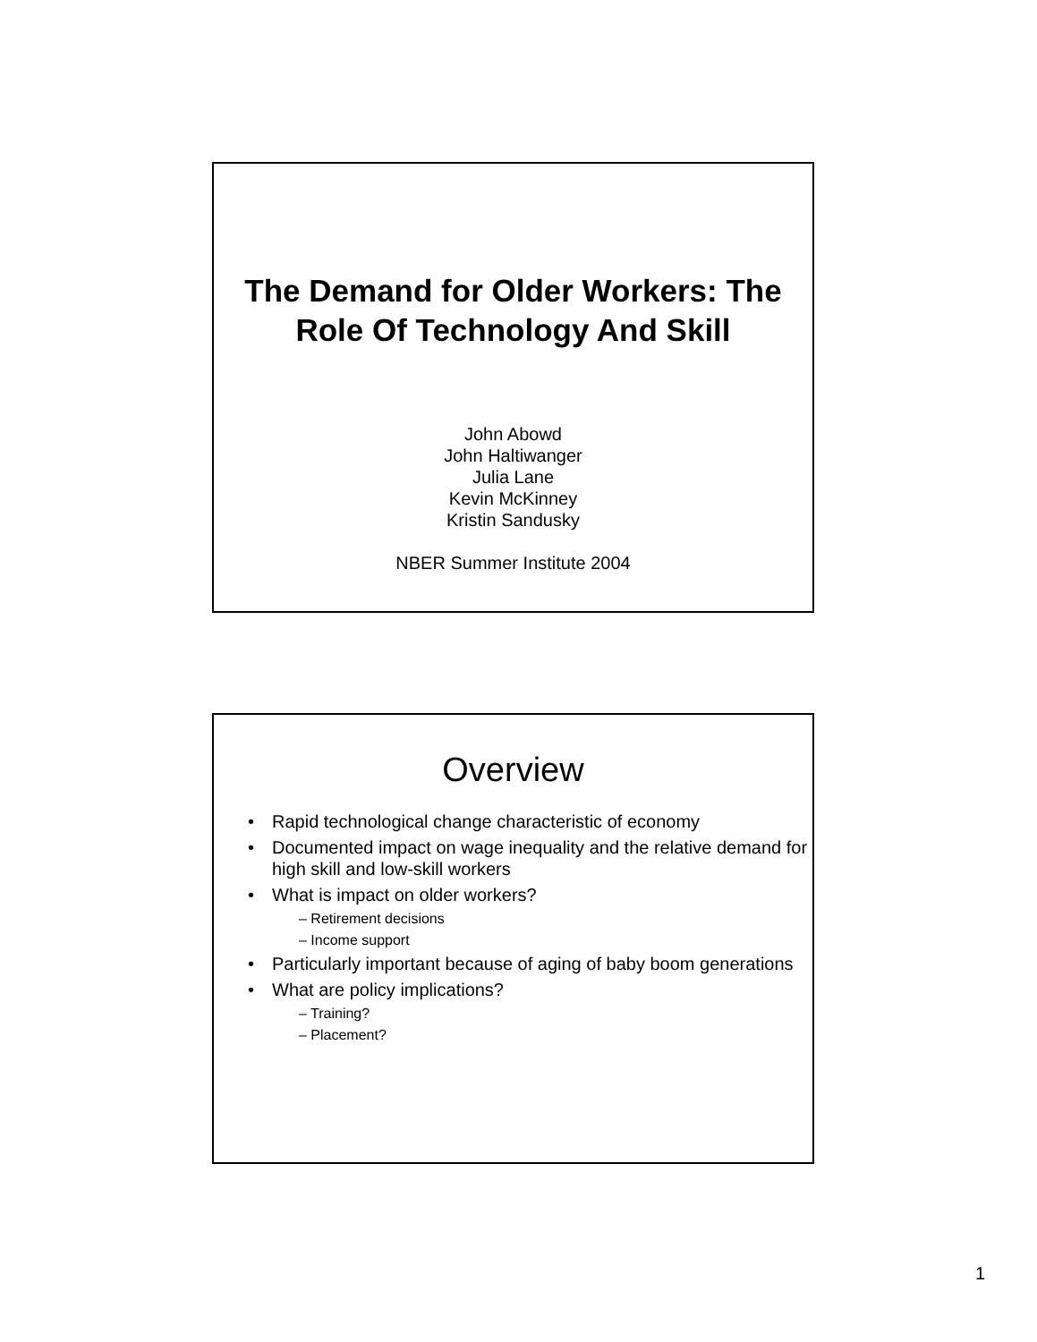The Demand for Older Workers: The Role Of Technology And Skill
John Abowd
John Haltiwanger
Julia Lane
Kevin McKinney
Kristin Sandusky
NBER Summer Institute 2004
Overview
Rapid technological change characteristic of economy
Documented impact on wage inequality and the relative demand for high skill and low-skill workers
What is impact on older workers?
– Retirement decisions
– Income support
Particularly important because of aging of baby boom generations
What are policy implications?
– Training?
– Placement?
1